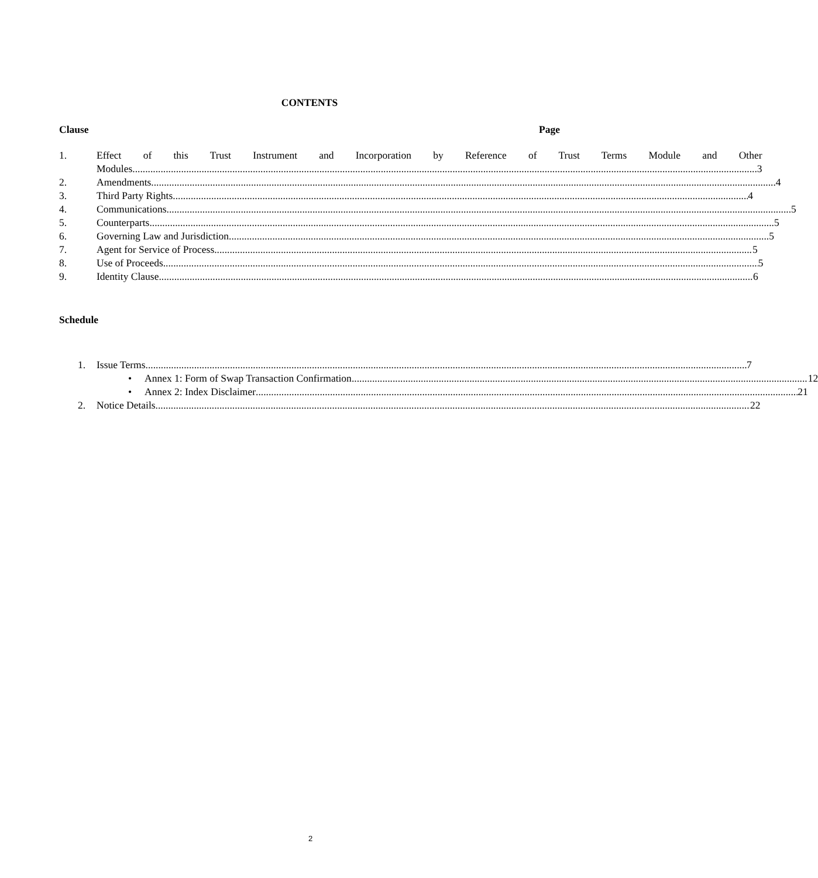CONTENTS
Clause Page
1. Effect of this Trust Instrument and Incorporation by Reference of Trust Terms Module and Other
Modules 3
2. Amendments 4
3. Third Party Rights 4
4. Communications 5
5. Counterparts 5
6. Governing Law and Jurisdiction 5
7. Agent for Service of Process 5
8. Use of Proceeds 5
9. Identity Clause 6
Schedule
1. Issue Terms 7
• Annex 1: Form of Swap Transaction Confirmation 12
• Annex 2: Index Disclaimer 21
2. Notice Details 22
2